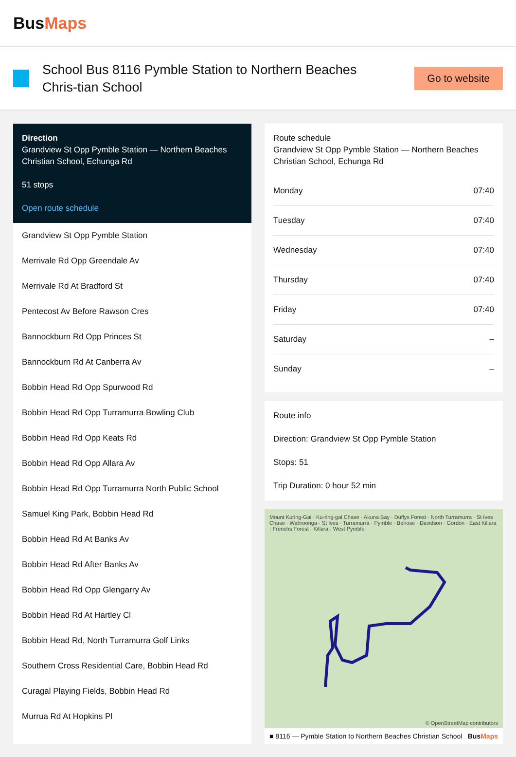BusMaps
School Bus 8116 Pymble Station to Northern Beaches Chris-tian School
Go to website
Direction
Grandview St Opp Pymble Station — Northern Beaches Christian School, Echunga Rd
51 stops
Open route schedule
Grandview St Opp Pymble Station
Merrivale Rd Opp Greendale Av
Merrivale Rd At Bradford St
Pentecost Av Before Rawson Cres
Bannockburn Rd Opp Princes St
Bannockburn Rd At Canberra Av
Bobbin Head Rd Opp Spurwood Rd
Bobbin Head Rd Opp Turramurra Bowling Club
Bobbin Head Rd Opp Keats Rd
Bobbin Head Rd Opp Allara Av
Bobbin Head Rd Opp Turramurra North Public School
Samuel King Park, Bobbin Head Rd
Bobbin Head Rd At Banks Av
Bobbin Head Rd After Banks Av
Bobbin Head Rd Opp Glengarry Av
Bobbin Head Rd At Hartley Cl
Bobbin Head Rd, North Turramurra Golf Links
Southern Cross Residential Care, Bobbin Head Rd
Curagal Playing Fields, Bobbin Head Rd
Murrua Rd At Hopkins Pl
Route schedule
Grandview St Opp Pymble Station — Northern Beaches Christian School, Echunga Rd
| Monday | 07:40 |
| Tuesday | 07:40 |
| Wednesday | 07:40 |
| Thursday | 07:40 |
| Friday | 07:40 |
| Saturday | – |
| Sunday | – |
Route info
Direction: Grandview St Opp Pymble Station
Stops: 51
Trip Duration: 0 hour 52 min
Mount Kuring-Gai · Ku-ring-gai Chase · Akuna Bay · Duffys Forest · North Turramurra · St Ives Chase · Wahroonga · St Ives · Turramurra · Pymble · Belrose · Davidson · Gordon · East Killara · Frenchs Forest · Killara · West Pymble
© OpenStreetMap contributors
■ 8116 — Pymble Station to Northern Beaches Christian School BusMaps